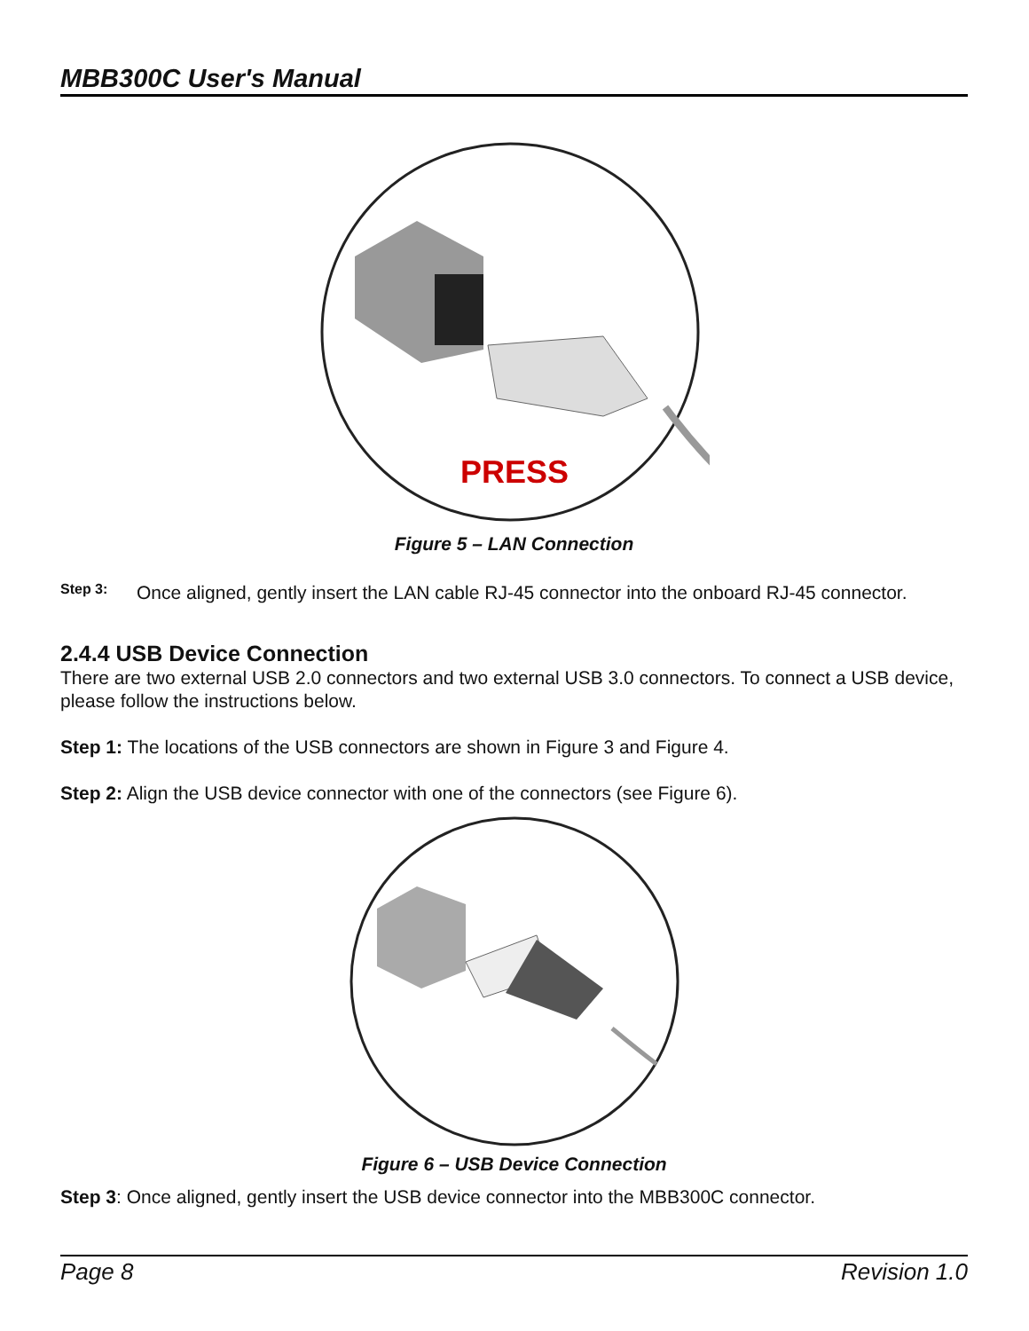MBB300C User's Manual
PRESS
Figure 5 – LAN Connection
Step 3:
Once aligned, gently insert the LAN cable RJ-45 connector into the onboard RJ-45 connector.
2.4.4 USB Device Connection
There are two external USB 2.0 connectors and two external USB 3.0 connectors. To connect a USB device, please follow the instructions below.
Step 1: The locations of the USB connectors are shown in Figure 3 and Figure 4.
Step 2: Align the USB device connector with one of the connectors (see Figure 6).
Figure 6 – USB Device Connection
Step 3: Once aligned, gently insert the USB device connector into the MBB300C connector.
Page 8 Revision 1.0